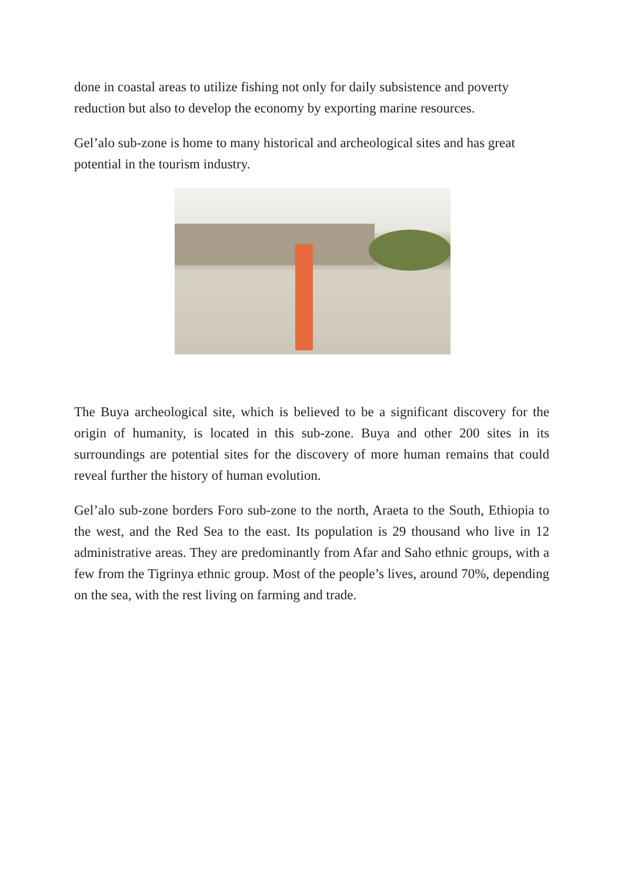done in coastal areas to utilize fishing not only for daily subsistence and poverty reduction but also to develop the economy by exporting marine resources.
Gel’alo sub-zone is home to many historical and archeological sites and has great potential in the tourism industry.
The Buya archeological site, which is believed to be a significant discovery for the origin of humanity, is located in this sub-zone. Buya and other 200 sites in its surroundings are potential sites for the discovery of more human remains that could reveal further the history of human evolution.
Gel’alo sub-zone borders Foro sub-zone to the north, Araeta to the South, Ethiopia to the west, and the Red Sea to the east. Its population is 29 thousand who live in 12 administrative areas. They are predominantly from Afar and Saho ethnic groups, with a few from the Tigrinya ethnic group. Most of the people’s lives, around 70%, depending on the sea, with the rest living on farming and trade.